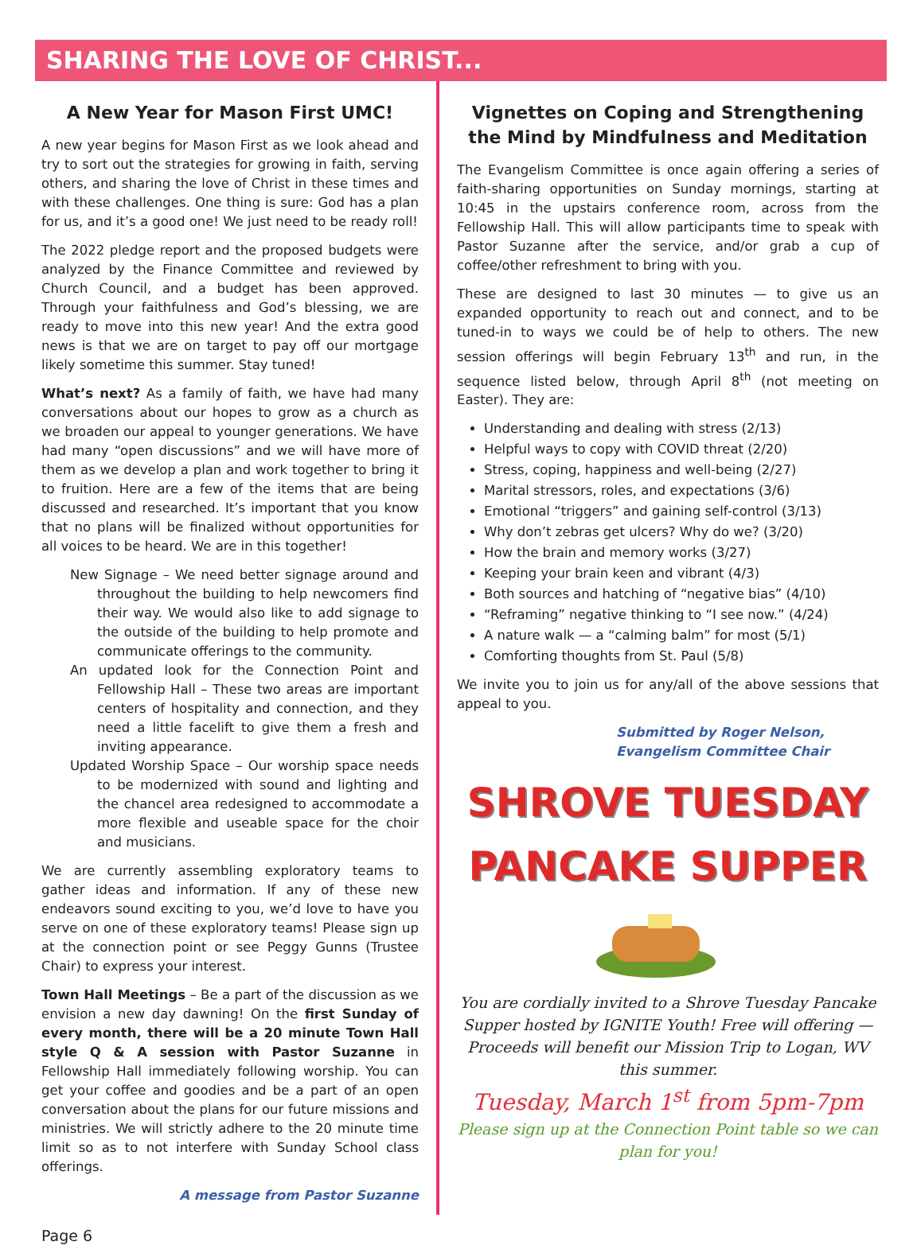SHARING THE LOVE OF CHRIST...
A New Year for Mason First UMC!
A new year begins for Mason First as we look ahead and try to sort out the strategies for growing in faith, serving others, and sharing the love of Christ in these times and with these challenges. One thing is sure: God has a plan for us, and it’s a good one! We just need to be ready roll!
The 2022 pledge report and the proposed budgets were analyzed by the Finance Committee and reviewed by Church Council, and a budget has been approved. Through your faithfulness and God’s blessing, we are ready to move into this new year! And the extra good news is that we are on target to pay off our mortgage likely sometime this summer. Stay tuned!
What’s next? As a family of faith, we have had many conversations about our hopes to grow as a church as we broaden our appeal to younger generations. We have had many “open discussions” and we will have more of them as we develop a plan and work together to bring it to fruition. Here are a few of the items that are being discussed and researched. It’s important that you know that no plans will be finalized without opportunities for all voices to be heard. We are in this together!
New Signage – We need better signage around and throughout the building to help newcomers find their way. We would also like to add signage to the outside of the building to help promote and communicate offerings to the community.
An updated look for the Connection Point and Fellowship Hall – These two areas are important centers of hospitality and connection, and they need a little facelift to give them a fresh and inviting appearance.
Updated Worship Space – Our worship space needs to be modernized with sound and lighting and the chancel area redesigned to accommodate a more flexible and useable space for the choir and musicians.
We are currently assembling exploratory teams to gather ideas and information. If any of these new endeavors sound exciting to you, we’d love to have you serve on one of these exploratory teams! Please sign up at the connection point or see Peggy Gunns (Trustee Chair) to express your interest.
Town Hall Meetings – Be a part of the discussion as we envision a new day dawning! On the first Sunday of every month, there will be a 20 minute Town Hall style Q & A session with Pastor Suzanne in Fellowship Hall immediately following worship. You can get your coffee and goodies and be a part of an open conversation about the plans for our future missions and ministries. We will strictly adhere to the 20 minute time limit so as to not interfere with Sunday School class offerings.
A message from Pastor Suzanne
Vignettes on Coping and Strengthening the Mind by Mindfulness and Meditation
The Evangelism Committee is once again offering a series of faith-sharing opportunities on Sunday mornings, starting at 10:45 in the upstairs conference room, across from the Fellowship Hall. This will allow participants time to speak with Pastor Suzanne after the service, and/or grab a cup of coffee/other refreshment to bring with you.
These are designed to last 30 minutes — to give us an expanded opportunity to reach out and connect, and to be tuned-in to ways we could be of help to others. The new session offerings will begin February 13<sup>th</sup> and run, in the sequence listed below, through April 8<sup>th</sup> (not meeting on Easter). They are:
Understanding and dealing with stress (2/13)
Helpful ways to copy with COVID threat (2/20)
Stress, coping, happiness and well-being (2/27)
Marital stressors, roles, and expectations (3/6)
Emotional “triggers” and gaining self-control (3/13)
Why don’t zebras get ulcers? Why do we? (3/20)
How the brain and memory works (3/27)
Keeping your brain keen and vibrant (4/3)
Both sources and hatching of “negative bias” (4/10)
“Reframing” negative thinking to “I see now.” (4/24)
A nature walk — a “calming balm” for most (5/1)
Comforting thoughts from St. Paul (5/8)
We invite you to join us for any/all of the above sessions that appeal to you.
Submitted by Roger Nelson,
Evangelism Committee Chair
SHROVE TUESDAY
PANCAKE SUPPER
You are cordially invited to a Shrove Tuesday Pancake Supper hosted by IGNITE Youth! Free will offering — Proceeds will benefit our Mission Trip to Logan, WV this summer.
Tuesday, March 1<sup>st</sup> from 5pm-7pm
Please sign up at the Connection Point table so we can plan for you!
Page 6